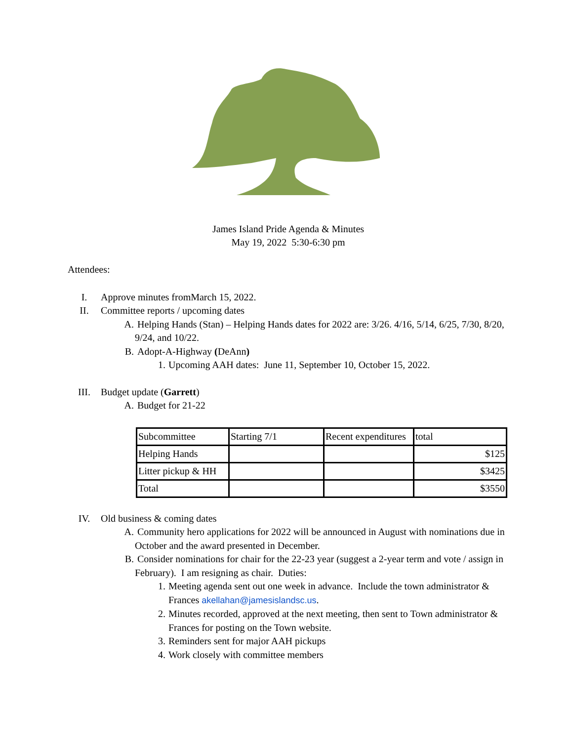James Island Pride Agenda & Minutes
May 19, 2022 5:30-6:30 pm
Attendees:
I. Approve minutes fromMarch 15, 2022.
II. Committee reports / upcoming dates
A. Helping Hands (Stan) – Helping Hands dates for 2022 are: 3/26. 4/16, 5/14, 6/25, 7/30, 8/20, 9/24, and 10/22.
B. Adopt-A-Highway (DeAnn)
1. Upcoming AAH dates: June 11, September 10, October 15, 2022.
III. Budget update (Garrett)
A. Budget for 21-22
| Subcommittee | Starting 7/1 | Recent expenditures | total |
| Helping Hands | | | $125 |
| Litter pickup & HH | | | $3425 |
| Total | | | $3550 |
IV. Old business & coming dates
A. Community hero applications for 2022 will be announced in August with nominations due in October and the award presented in December.
B. Consider nominations for chair for the 22-23 year (suggest a 2-year term and vote / assign in February). I am resigning as chair. Duties:
1. Meeting agenda sent out one week in advance. Include the town administrator & Frances akellahan@jamesislandsc.us.
2. Minutes recorded, approved at the next meeting, then sent to Town administrator & Frances for posting on the Town website.
3. Reminders sent for major AAH pickups
4. Work closely with committee members